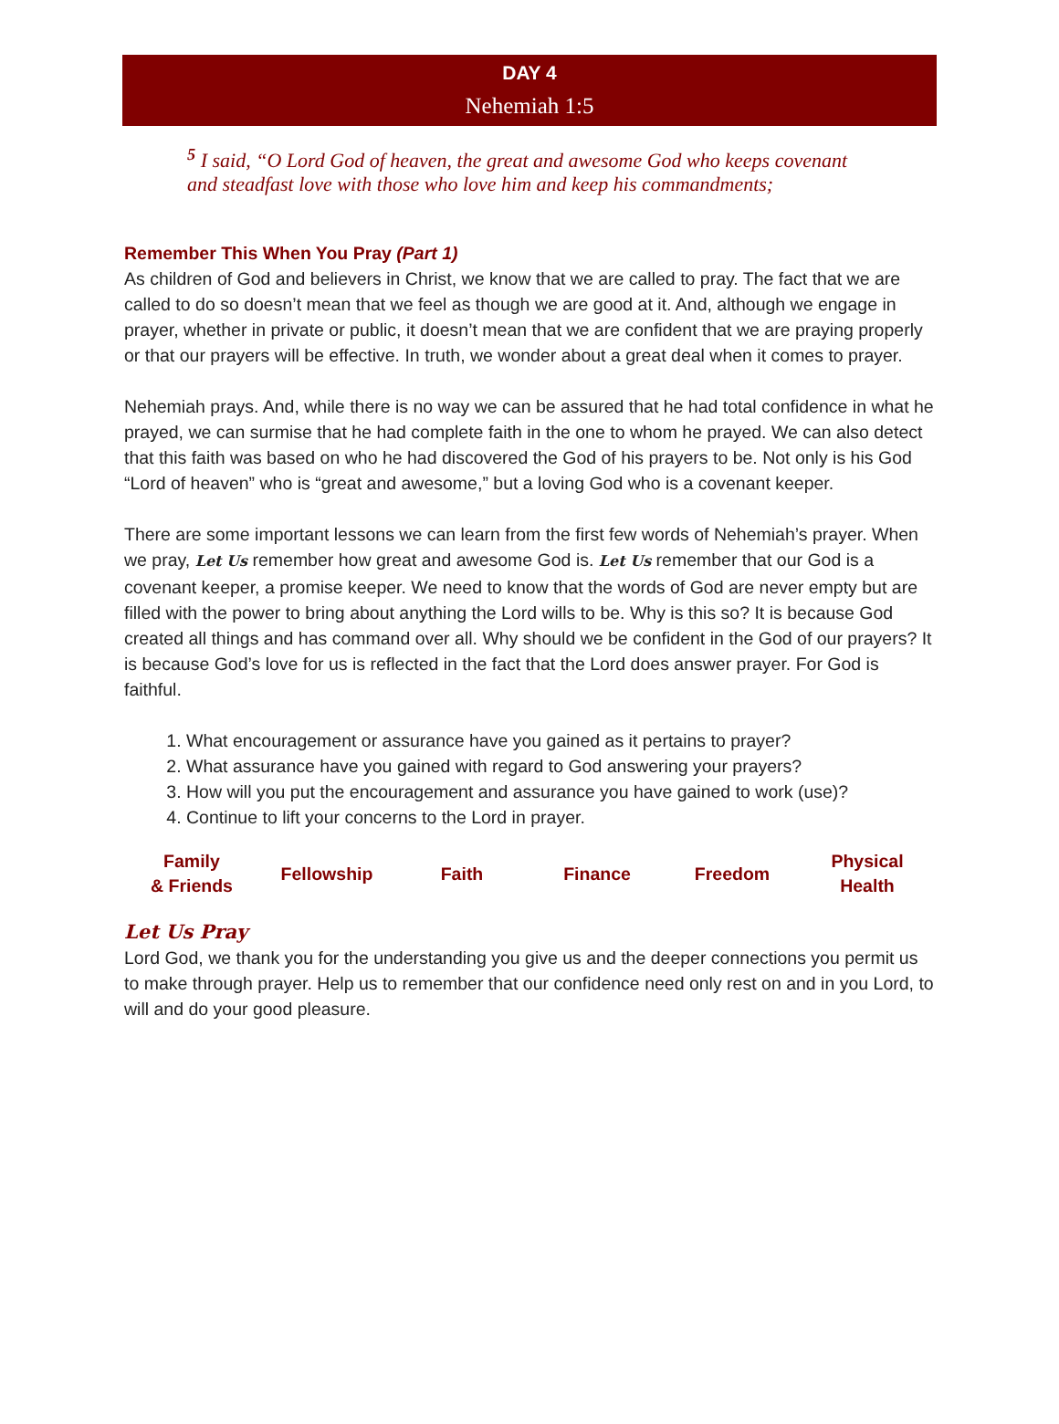DAY 4
Nehemiah 1:5
<sup>5</sup> I said, “O Lord God of heaven, the great and awesome God who keeps covenant and steadfast love with those who love him and keep his commandments;
Remember This When You Pray (Part 1)
As children of God and believers in Christ, we know that we are called to pray. The fact that we are called to do so doesn’t mean that we feel as though we are good at it. And, although we engage in prayer, whether in private or public, it doesn’t mean that we are confident that we are praying properly or that our prayers will be effective. In truth, we wonder about a great deal when it comes to prayer.
Nehemiah prays. And, while there is no way we can be assured that he had total confidence in what he prayed, we can surmise that he had complete faith in the one to whom he prayed. We can also detect that this faith was based on who he had discovered the God of his prayers to be. Not only is his God “Lord of heaven” who is “great and awesome,” but a loving God who is a covenant keeper.
There are some important lessons we can learn from the first few words of Nehemiah’s prayer. When we pray, Let Us remember how great and awesome God is. Let Us remember that our God is a covenant keeper, a promise keeper. We need to know that the words of God are never empty but are filled with the power to bring about anything the Lord wills to be. Why is this so? It is because God created all things and has command over all. Why should we be confident in the God of our prayers? It is because God’s love for us is reflected in the fact that the Lord does answer prayer. For God is faithful.
1. What encouragement or assurance have you gained as it pertains to prayer?
2. What assurance have you gained with regard to God answering your prayers?
3. How will you put the encouragement and assurance you have gained to work (use)?
4. Continue to lift your concerns to the Lord in prayer.
| Family & Friends | Fellowship | Faith | Finance | Freedom | Physical Health |
Let Us Pray
Lord God, we thank you for the understanding you give us and the deeper connections you permit us to make through prayer. Help us to remember that our confidence need only rest on and in you Lord, to will and do your good pleasure.